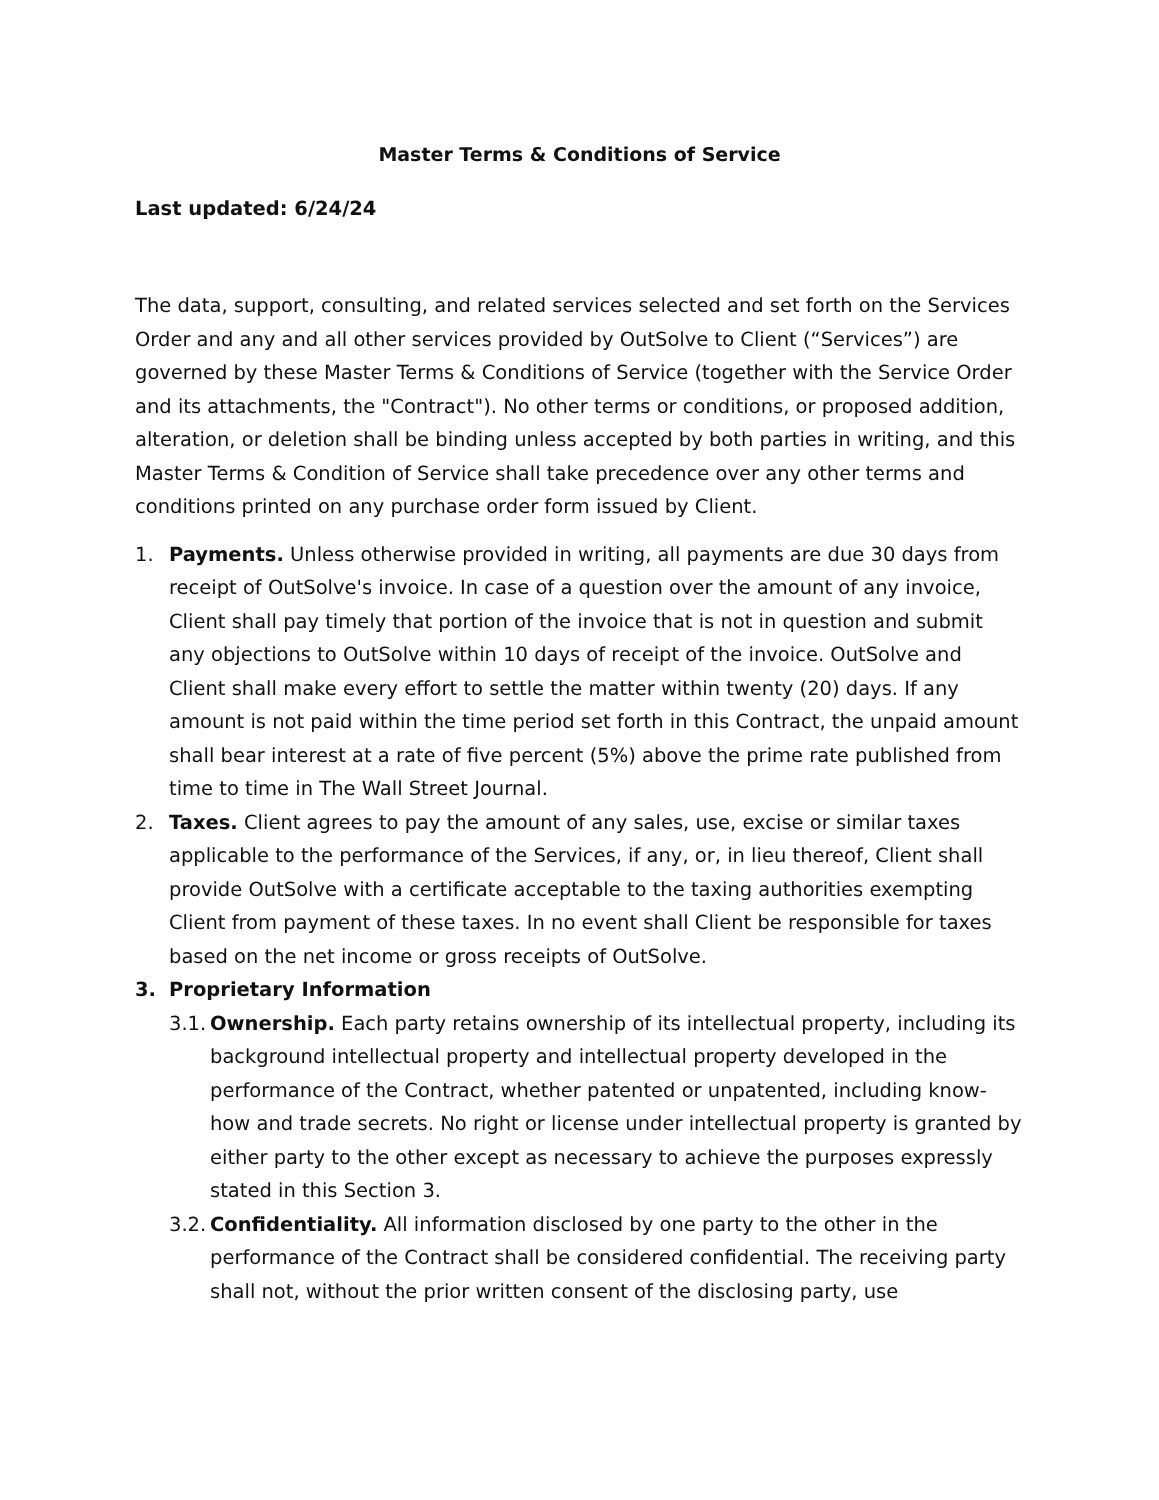Master Terms & Conditions of Service
Last updated: 6/24/24
The data, support, consulting, and related services selected and set forth on the Services Order and any and all other services provided by OutSolve to Client (“Services”) are governed by these Master Terms & Conditions of Service (together with the Service Order and its attachments, the "Contract"). No other terms or conditions, or proposed addition, alteration, or deletion shall be binding unless accepted by both parties in writing, and this Master Terms & Condition of Service shall take precedence over any other terms and conditions printed on any purchase order form issued by Client.
1. Payments. Unless otherwise provided in writing, all payments are due 30 days from receipt of OutSolve's invoice. In case of a question over the amount of any invoice, Client shall pay timely that portion of the invoice that is not in question and submit any objections to OutSolve within 10 days of receipt of the invoice. OutSolve and Client shall make every effort to settle the matter within twenty (20) days. If any amount is not paid within the time period set forth in this Contract, the unpaid amount shall bear interest at a rate of five percent (5%) above the prime rate published from time to time in The Wall Street Journal.
2. Taxes. Client agrees to pay the amount of any sales, use, excise or similar taxes applicable to the performance of the Services, if any, or, in lieu thereof, Client shall provide OutSolve with a certificate acceptable to the taxing authorities exempting Client from payment of these taxes. In no event shall Client be responsible for taxes based on the net income or gross receipts of OutSolve.
3. Proprietary Information
3.1.
Ownership. Each party retains ownership of its intellectual property, including its background intellectual property and intellectual property developed in the performance of the Contract, whether patented or unpatented, including know-how and trade secrets. No right or license under intellectual property is granted by either party to the other except as necessary to achieve the purposes expressly stated in this Section 3.
3.2.
Confidentiality. All information disclosed by one party to the other in the performance of the Contract shall be considered confidential. The receiving party shall not, without the prior written consent of the disclosing party, use